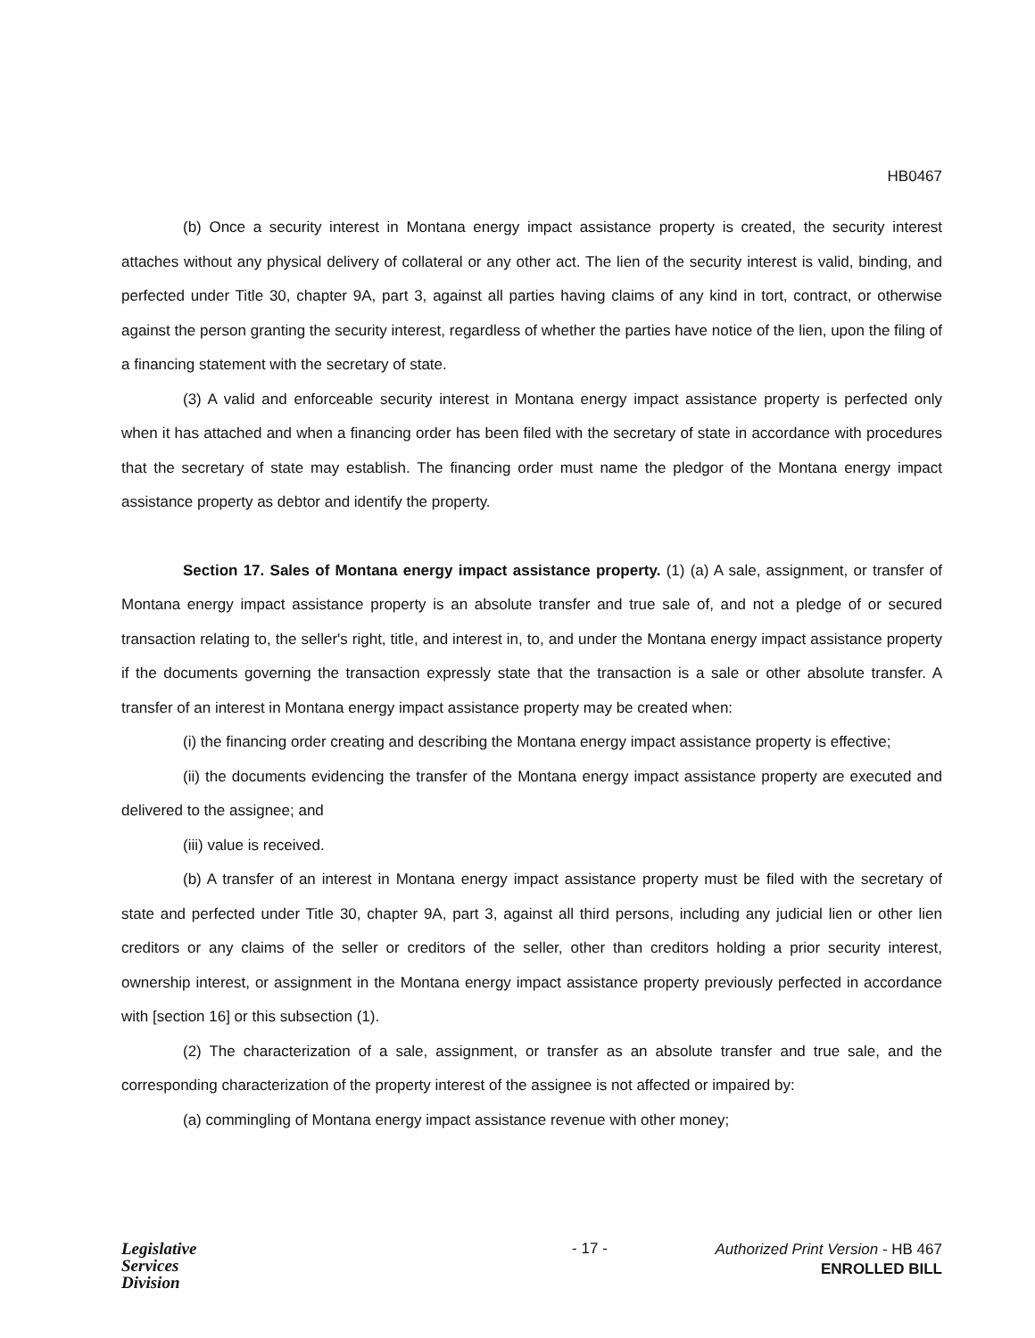HB0467
(b) Once a security interest in Montana energy impact assistance property is created, the security interest attaches without any physical delivery of collateral or any other act. The lien of the security interest is valid, binding, and perfected under Title 30, chapter 9A, part 3, against all parties having claims of any kind in tort, contract, or otherwise against the person granting the security interest, regardless of whether the parties have notice of the lien, upon the filing of a financing statement with the secretary of state.
(3) A valid and enforceable security interest in Montana energy impact assistance property is perfected only when it has attached and when a financing order has been filed with the secretary of state in accordance with procedures that the secretary of state may establish. The financing order must name the pledgor of the Montana energy impact assistance property as debtor and identify the property.
Section 17. Sales of Montana energy impact assistance property. (1) (a) A sale, assignment, or transfer of Montana energy impact assistance property is an absolute transfer and true sale of, and not a pledge of or secured transaction relating to, the seller's right, title, and interest in, to, and under the Montana energy impact assistance property if the documents governing the transaction expressly state that the transaction is a sale or other absolute transfer. A transfer of an interest in Montana energy impact assistance property may be created when:
(i) the financing order creating and describing the Montana energy impact assistance property is effective;
(ii) the documents evidencing the transfer of the Montana energy impact assistance property are executed and delivered to the assignee; and
(iii) value is received.
(b) A transfer of an interest in Montana energy impact assistance property must be filed with the secretary of state and perfected under Title 30, chapter 9A, part 3, against all third persons, including any judicial lien or other lien creditors or any claims of the seller or creditors of the seller, other than creditors holding a prior security interest, ownership interest, or assignment in the Montana energy impact assistance property previously perfected in accordance with [section 16] or this subsection (1).
(2) The characterization of a sale, assignment, or transfer as an absolute transfer and true sale, and the corresponding characterization of the property interest of the assignee is not affected or impaired by:
(a) commingling of Montana energy impact assistance revenue with other money;
Legislative
Services
Division
- 17 -
Authorized Print Version - HB 467
ENROLLED BILL